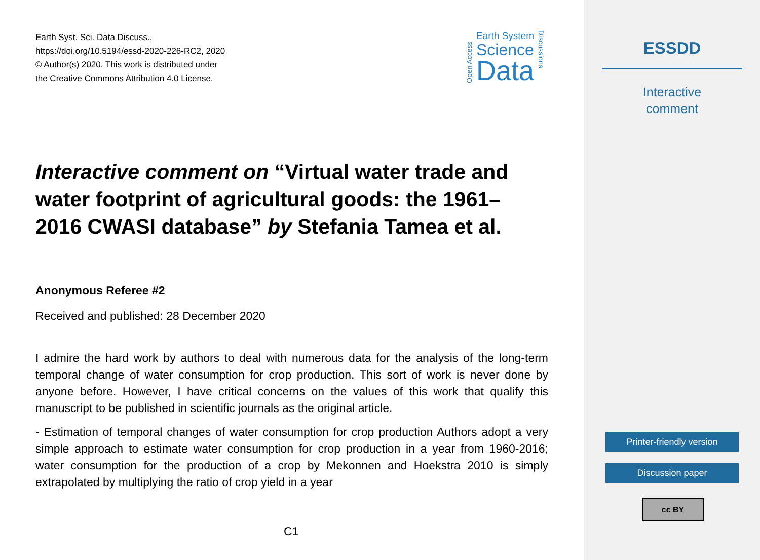Earth Syst. Sci. Data Discuss.,
https://doi.org/10.5194/essd-2020-226-RC2, 2020
© Author(s) 2020. This work is distributed under
the Creative Commons Attribution 4.0 License.
Open Access
Earth System
Science
Data
Discussions
Interactive comment on “Virtual water trade and water footprint of agricultural goods: the 1961–2016 CWASI database” by Stefania Tamea et al.
Anonymous Referee #2
Received and published: 28 December 2020
I admire the hard work by authors to deal with numerous data for the analysis of the long-term temporal change of water consumption for crop production. This sort of work is never done by anyone before. However, I have critical concerns on the values of this work that qualify this manuscript to be published in scientific journals as the original article.
- Estimation of temporal changes of water consumption for crop production Authors adopt a very simple approach to estimate water consumption for crop production in a year from 1960-2016; water consumption for the production of a crop by Mekonnen and Hoekstra 2010 is simply extrapolated by multiplying the ratio of crop yield in a year
C1
ESSDD
Interactive
comment
Printer-friendly version
Discussion paper
cc BY